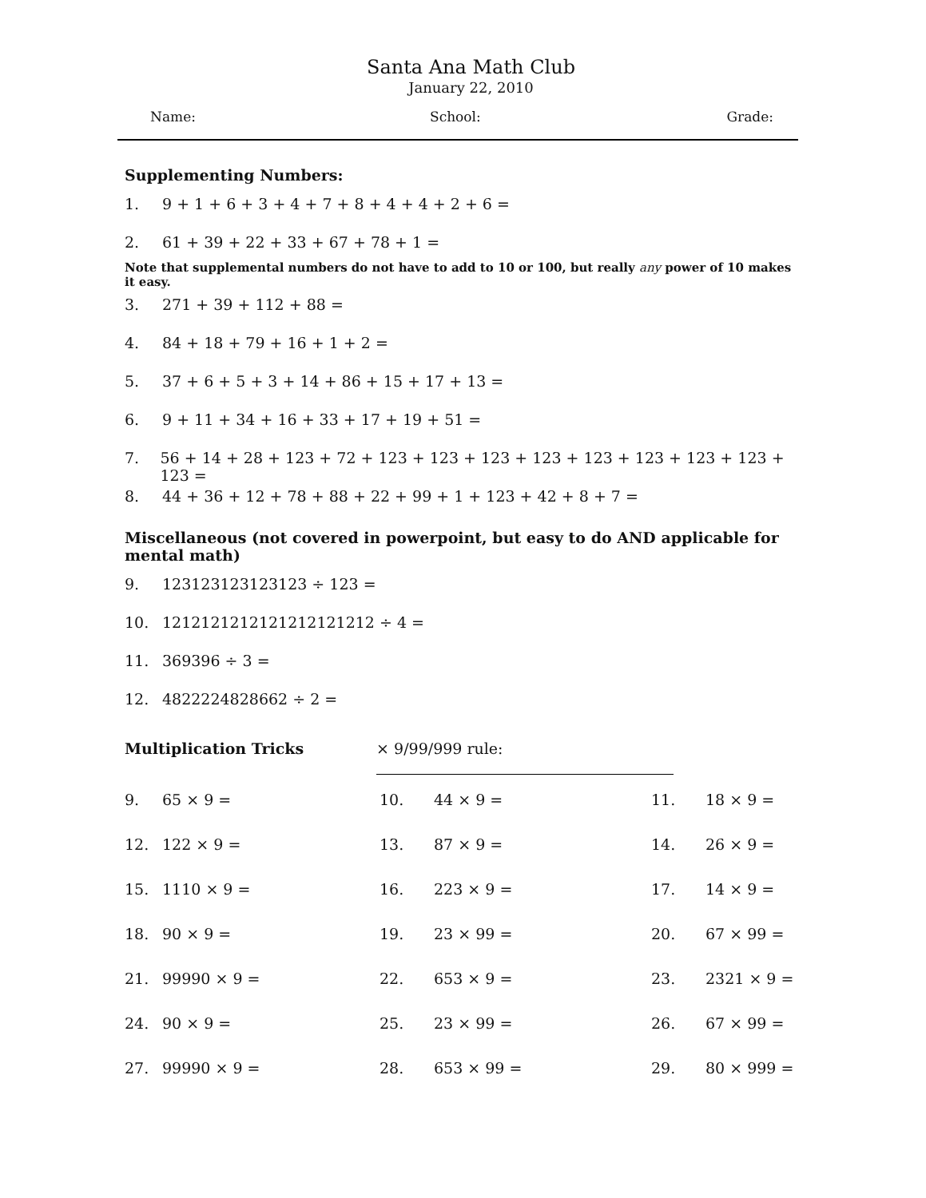Santa Ana Math Club
January 22, 2010
Name: School: Grade:
Supplementing Numbers:
1. 9 + 1 + 6 + 3 + 4 + 7 + 8 + 4 + 4 + 2 + 6 =
2. 61 + 39 + 22 + 33 + 67 + 78 + 1 =
Note that supplemental numbers do not have to add to 10 or 100, but really any power of 10 makes it easy.
3. 271 + 39 + 112 + 88 =
4. 84 + 18 + 79 + 16 + 1 + 2 =
5. 37 + 6 + 5 + 3 + 14 + 86 + 15 + 17 + 13 =
6. 9 + 11 + 34 + 16 + 33 + 17 + 19 + 51 =
7. 56 + 14 + 28 + 123 + 72 + 123 + 123 + 123 + 123 + 123 + 123 + 123 + 123 + 123 =
8. 44 + 36 + 12 + 78 + 88 + 22 + 99 + 1 + 123 + 42 + 8 + 7 =
Miscellaneous (not covered in powerpoint, but easy to do AND applicable for mental math)
9. 123123123123123 ÷ 123 =
10. 1212121212121212121212 ÷ 4 =
11. 369396 ÷ 3 =
12. 4822224828662 ÷ 2 =
Multiplication Tricks × 9/99/999 rule:
| 9. | 65 × 9 = | 10. | 44 × 9 = | 11. | 18 × 9 = |
| 12. | 122 × 9 = | 13. | 87 × 9 = | 14. | 26 × 9 = |
| 15. | 1110 × 9 = | 16. | 223 × 9 = | 17. | 14 × 9 = |
| 18. | 90 × 9 = | 19. | 23 × 99 = | 20. | 67 × 99 = |
| 21. | 99990 × 9 = | 22. | 653 × 9 = | 23. | 2321 × 9 = |
| 24. | 90 × 9 = | 25. | 23 × 99 = | 26. | 67 × 99 = |
| 27. | 99990 × 9 = | 28. | 653 × 99 = | 29. | 80 × 999 = |